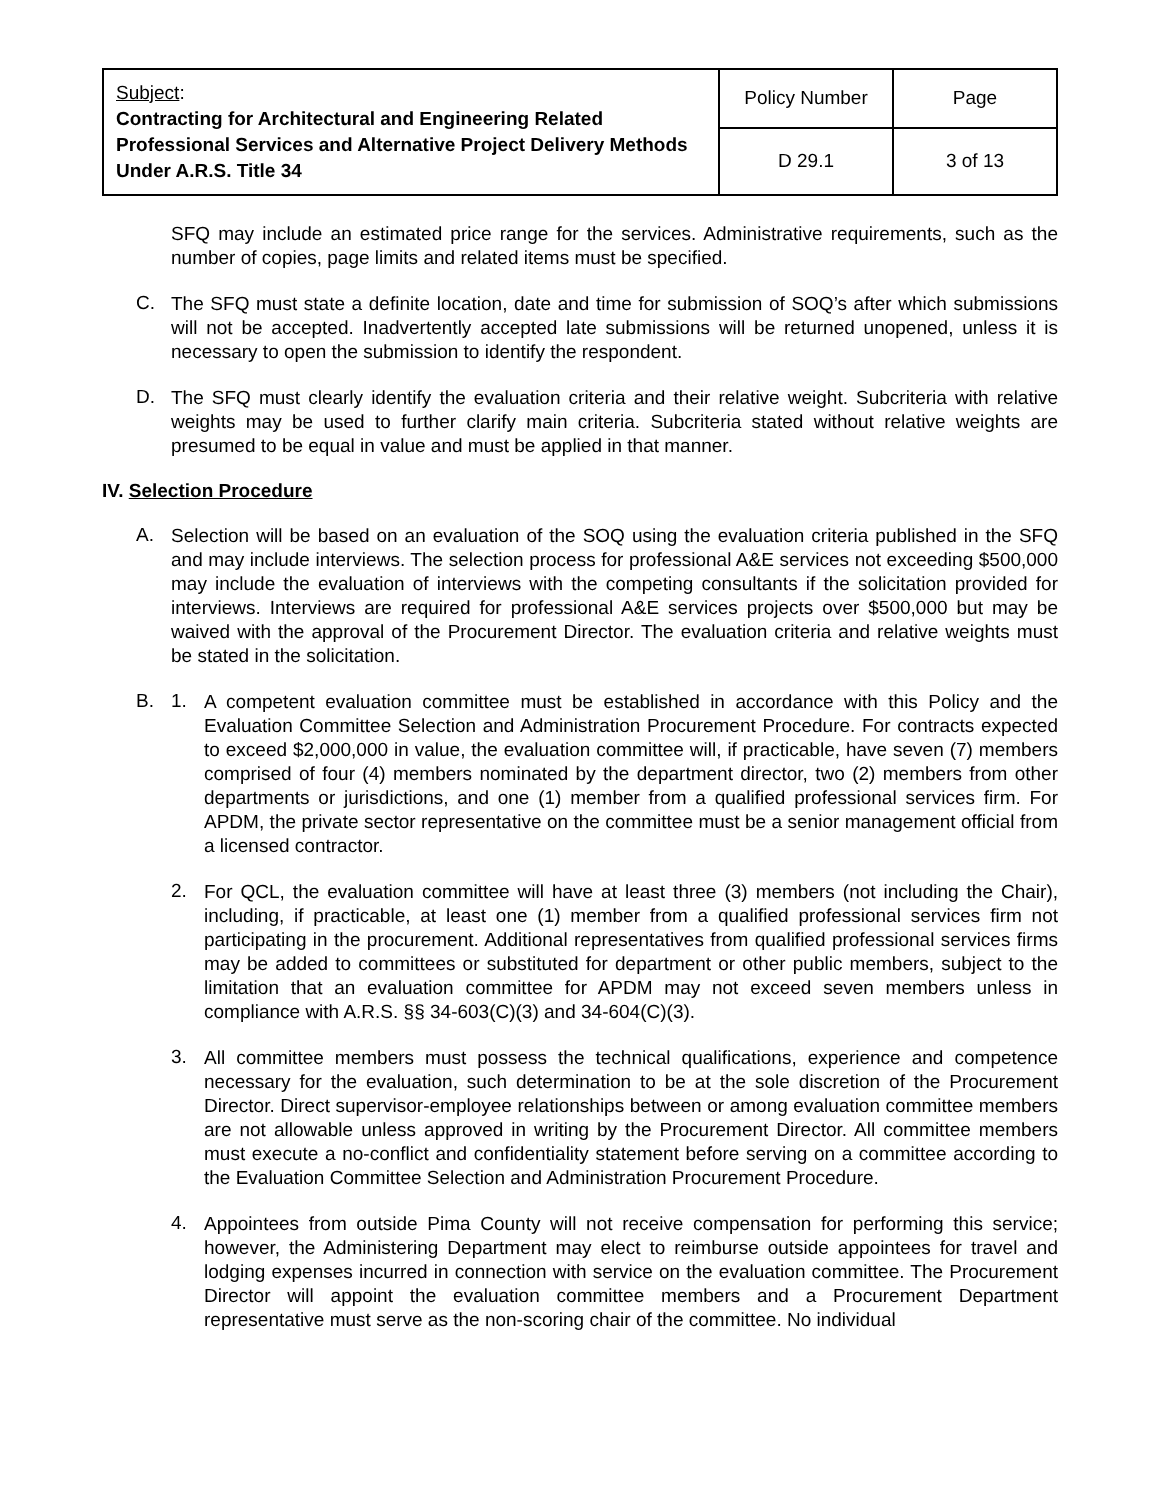| Subject : Contracting for Architectural and Engineering Related Professional Services and Alternative Project Delivery Methods Under A.R.S. Title 34 | Policy Number | Page |
| | D 29.1 | 3 of 13 |
SFQ may include an estimated price range for the services. Administrative requirements, such as the number of copies, page limits and related items must be specified.
C.
The SFQ must state a definite location, date and time for submission of SOQ’s after which submissions will not be accepted. Inadvertently accepted late submissions will be returned unopened, unless it is necessary to open the submission to identify the respondent.
D.
The SFQ must clearly identify the evaluation criteria and their relative weight. Subcriteria with relative weights may be used to further clarify main criteria. Subcriteria stated without relative weights are presumed to be equal in value and must be applied in that manner.
IV. Selection Procedure
A.
Selection will be based on an evaluation of the SOQ using the evaluation criteria published in the SFQ and may include interviews. The selection process for professional A&E services not exceeding $500,000 may include the evaluation of interviews with the competing consultants if the solicitation provided for interviews. Interviews are required for professional A&E services projects over $500,000 but may be waived with the approval of the Procurement Director. The evaluation criteria and relative weights must be stated in the solicitation.
B. 1.
A competent evaluation committee must be established in accordance with this Policy and the Evaluation Committee Selection and Administration Procurement Procedure. For contracts expected to exceed $2,000,000 in value, the evaluation committee will, if practicable, have seven (7) members comprised of four (4) members nominated by the department director, two (2) members from other departments or jurisdictions, and one (1) member from a qualified professional services firm. For APDM, the private sector representative on the committee must be a senior management official from a licensed contractor.
2.
For QCL, the evaluation committee will have at least three (3) members (not including the Chair), including, if practicable, at least one (1) member from a qualified professional services firm not participating in the procurement. Additional representatives from qualified professional services firms may be added to committees or substituted for department or other public members, subject to the limitation that an evaluation committee for APDM may not exceed seven members unless in compliance with A.R.S. §§ 34-603(C)(3) and 34-604(C)(3).
3.
All committee members must possess the technical qualifications, experience and competence necessary for the evaluation, such determination to be at the sole discretion of the Procurement Director. Direct supervisor-employee relationships between or among evaluation committee members are not allowable unless approved in writing by the Procurement Director. All committee members must execute a no-conflict and confidentiality statement before serving on a committee according to the Evaluation Committee Selection and Administration Procurement Procedure.
4.
Appointees from outside Pima County will not receive compensation for performing this service; however, the Administering Department may elect to reimburse outside appointees for travel and lodging expenses incurred in connection with service on the evaluation committee. The Procurement Director will appoint the evaluation committee members and a Procurement Department representative must serve as the non-scoring chair of the committee. No individual